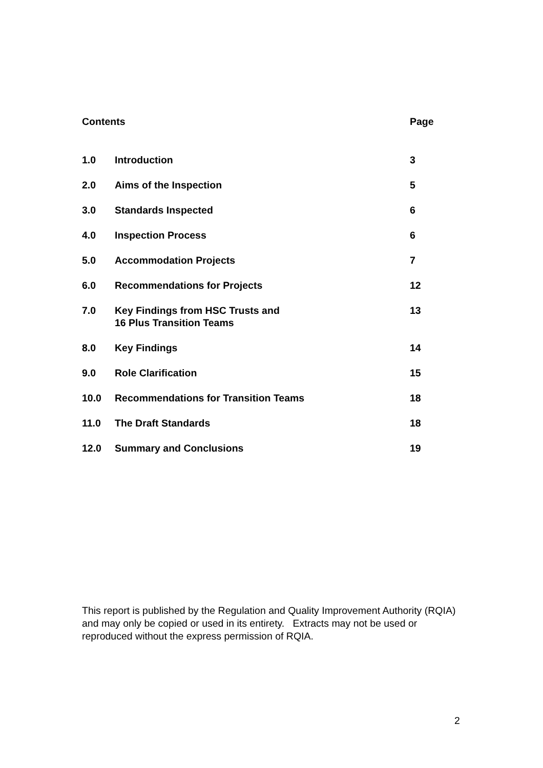| Contents | | Page |
| --- | --- | --- |
| 1.0 | Introduction | 3 |
| 2.0 | Aims of the Inspection | 5 |
| 3.0 | Standards Inspected | 6 |
| 4.0 | Inspection Process | 6 |
| 5.0 | Accommodation Projects | 7 |
| 6.0 | Recommendations for Projects | 12 |
| 7.0 | Key Findings from HSC Trusts and 16 Plus Transition Teams | 13 |
| 8.0 | Key Findings | 14 |
| 9.0 | Role Clarification | 15 |
| 10.0 | Recommendations for Transition Teams | 18 |
| 11.0 | The Draft Standards | 18 |
| 12.0 | Summary and Conclusions | 19 |
This report is published by the Regulation and Quality Improvement Authority (RQIA) and may only be copied or used in its entirety. Extracts may not be used or reproduced without the express permission of RQIA.
2